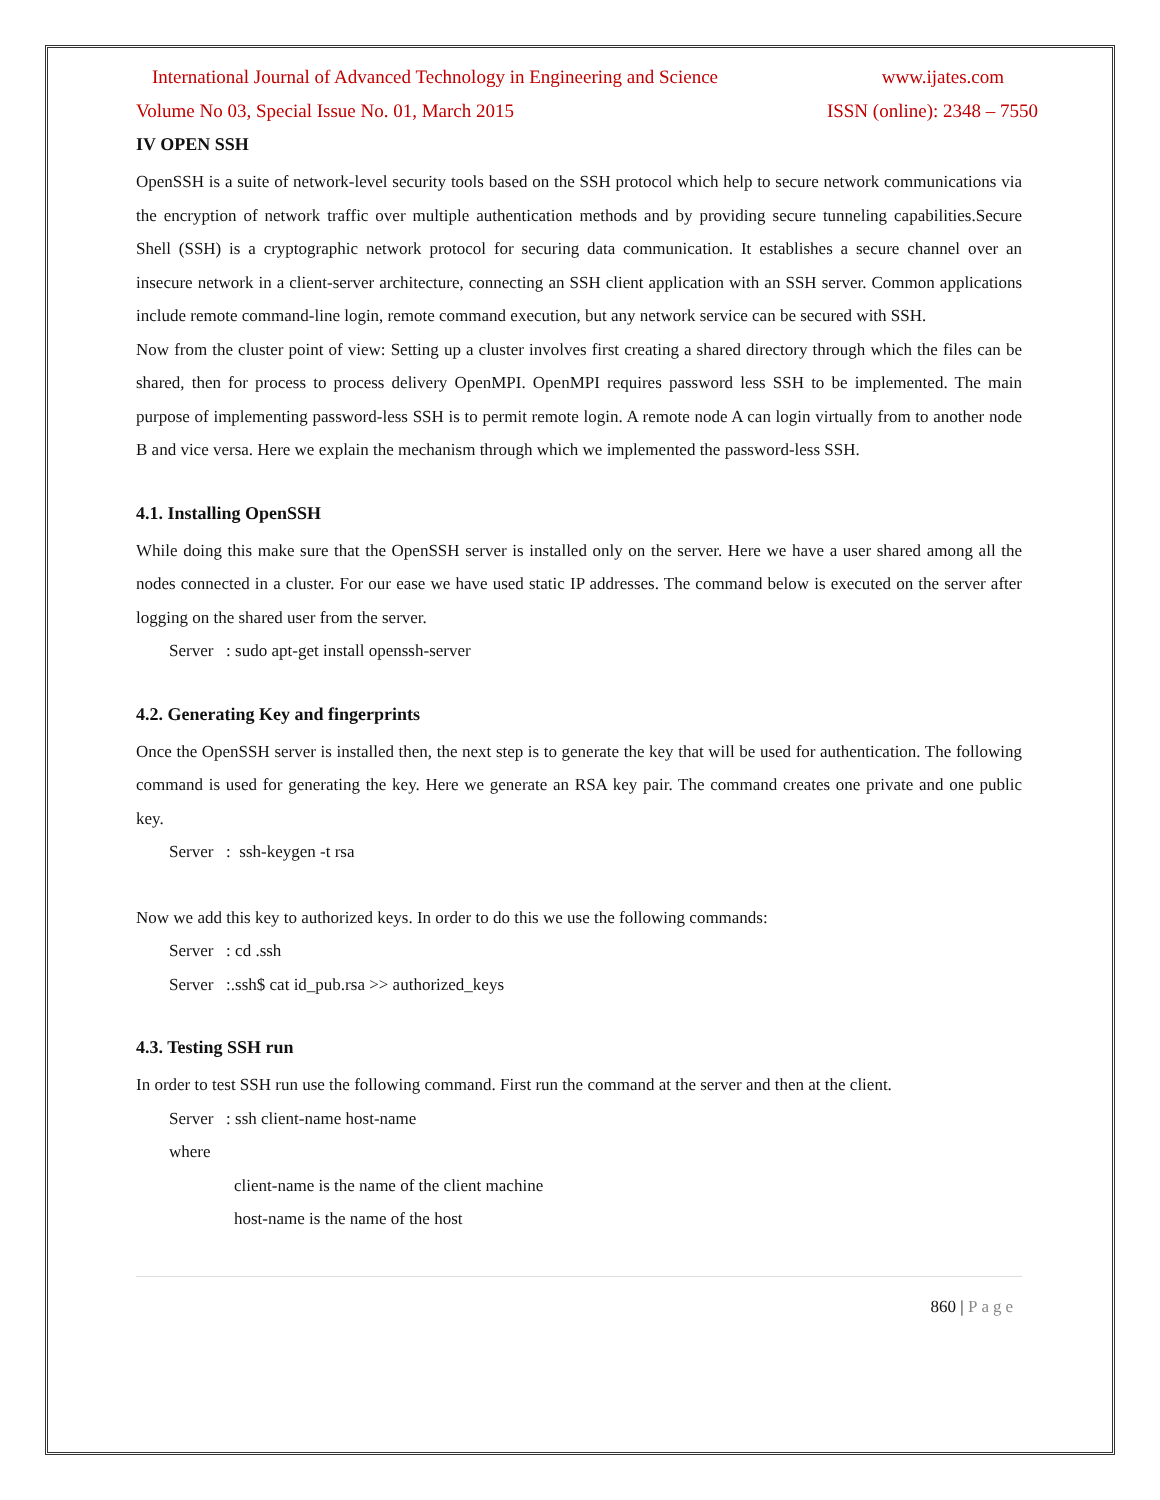International Journal of Advanced Technology in Engineering and Science www.ijates.com
Volume No 03, Special Issue No. 01, March 2015 ISSN (online): 2348 – 7550
IV OPEN SSH
OpenSSH is a suite of network-level security tools based on the SSH protocol which help to secure network communications via the encryption of network traffic over multiple authentication methods and by providing secure tunneling capabilities.Secure Shell (SSH) is a cryptographic network protocol for securing data communication. It establishes a secure channel over an insecure network in a client-server architecture, connecting an SSH client application with an SSH server. Common applications include remote command-line login, remote command execution, but any network service can be secured with SSH.
Now from the cluster point of view: Setting up a cluster involves first creating a shared directory through which the files can be shared, then for process to process delivery OpenMPI. OpenMPI requires password less SSH to be implemented. The main purpose of implementing password-less SSH is to permit remote login. A remote node A can login virtually from to another node B and vice versa. Here we explain the mechanism through which we implemented the password-less SSH.
4.1. Installing OpenSSH
While doing this make sure that the OpenSSH server is installed only on the server. Here we have a user shared among all the nodes connected in a cluster. For our ease we have used static IP addresses. The command below is executed on the server after logging on the shared user from the server.
Server : sudo apt-get install openssh-server
4.2. Generating Key and fingerprints
Once the OpenSSH server is installed then, the next step is to generate the key that will be used for authentication. The following command is used for generating the key. Here we generate an RSA key pair. The command creates one private and one public key.
Server : ssh-keygen -t rsa
Now we add this key to authorized keys. In order to do this we use the following commands:
Server : cd .ssh
Server :.ssh$ cat id_pub.rsa >> authorized_keys
4.3. Testing SSH run
In order to test SSH run use the following command. First run the command at the server and then at the client.
Server : ssh client-name host-name
where
client-name is the name of the client machine
host-name is the name of the host
860 | Page